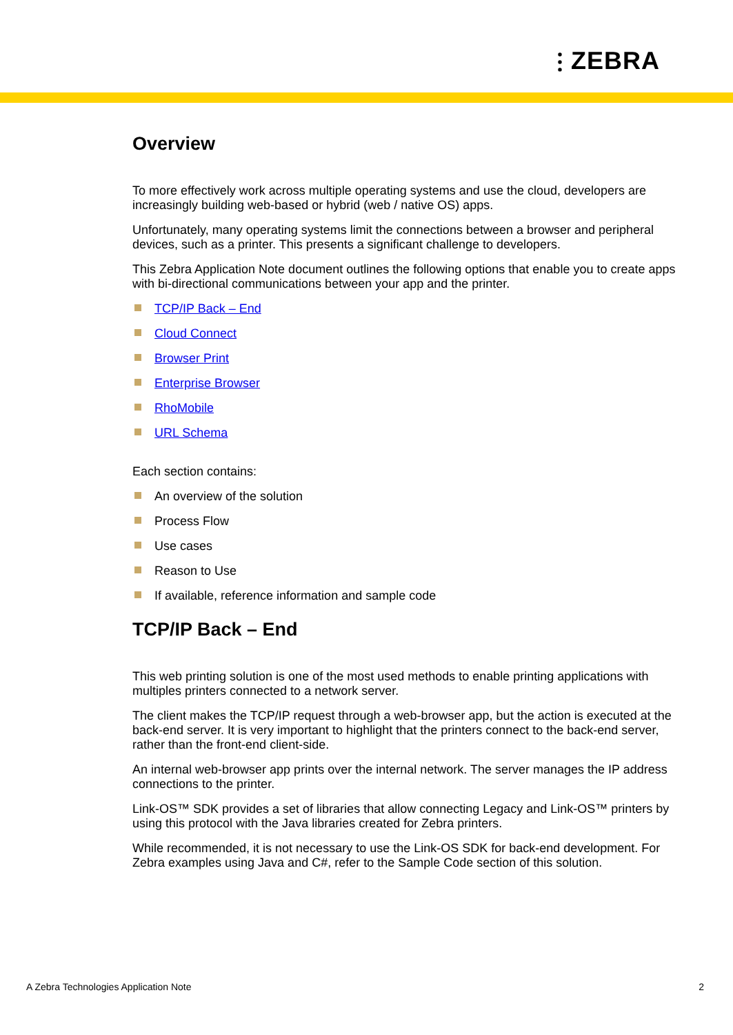⫶ ZEBRA
Overview
To more effectively work across multiple operating systems and use the cloud, developers are increasingly building web-based or hybrid (web / native OS) apps.
Unfortunately, many operating systems limit the connections between a browser and peripheral devices, such as a printer. This presents a significant challenge to developers.
This Zebra Application Note document outlines the following options that enable you to create apps with bi-directional communications between your app and the printer.
TCP/IP Back – End
Cloud Connect
Browser Print
Enterprise Browser
RhoMobile
URL Schema
Each section contains:
An overview of the solution
Process Flow
Use cases
Reason to Use
If available, reference information and sample code
TCP/IP Back – End
This web printing solution is one of the most used methods to enable printing applications with multiples printers connected to a network server.
The client makes the TCP/IP request through a web-browser app, but the action is executed at the back-end server. It is very important to highlight that the printers connect to the back-end server, rather than the front-end client-side.
An internal web-browser app prints over the internal network. The server manages the IP address connections to the printer.
Link-OS™ SDK provides a set of libraries that allow connecting Legacy and Link-OS™ printers by using this protocol with the Java libraries created for Zebra printers.
While recommended, it is not necessary to use the Link-OS SDK for back-end development. For Zebra examples using Java and C#, refer to the Sample Code section of this solution.
A Zebra Technologies Application Note 2